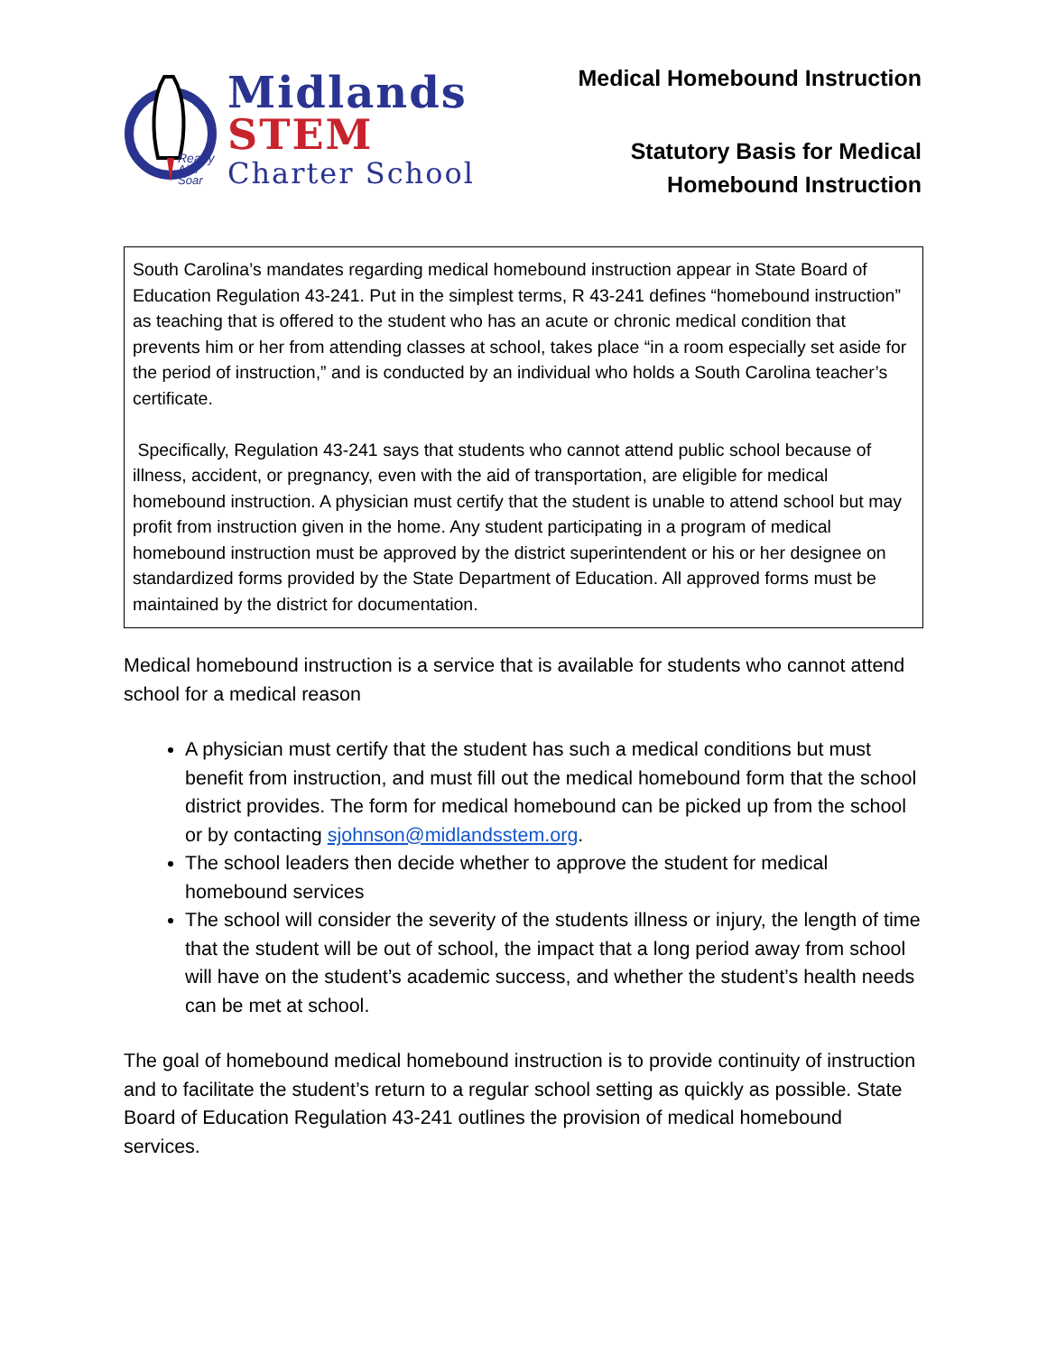Ready
Aim
Soar
Midlands
STEM
Charter School
Medical Homebound Instruction
Statutory Basis for Medical
Homebound Instruction
South Carolina’s mandates regarding medical homebound instruction appear in State Board of Education Regulation 43-241. Put in the simplest terms, R 43-241 defines “homebound instruction” as teaching that is offered to the student who has an acute or chronic medical condition that prevents him or her from attending classes at school, takes place “in a room especially set aside for the period of instruction,” and is conducted by an individual who holds a South Carolina teacher’s certificate.
Specifically, Regulation 43-241 says that students who cannot attend public school because of illness, accident, or pregnancy, even with the aid of transportation, are eligible for medical homebound instruction. A physician must certify that the student is unable to attend school but may profit from instruction given in the home. Any student participating in a program of medical homebound instruction must be approved by the district superintendent or his or her designee on standardized forms provided by the State Department of Education. All approved forms must be maintained by the district for documentation.
Medical homebound instruction is a service that is available for students who cannot attend school for a medical reason
A physician must certify that the student has such a medical conditions but must benefit from instruction, and must fill out the medical homebound form that the school district provides. The form for medical homebound can be picked up from the school or by contacting sjohnson@midlandsstem.org.
The school leaders then decide whether to approve the student for medical homebound services
The school will consider the severity of the students illness or injury, the length of time that the student will be out of school, the impact that a long period away from school will have on the student’s academic success, and whether the student’s health needs can be met at school.
The goal of homebound medical homebound instruction is to provide continuity of instruction and to facilitate the student’s return to a regular school setting as quickly as possible. State Board of Education Regulation 43-241 outlines the provision of medical homebound services.